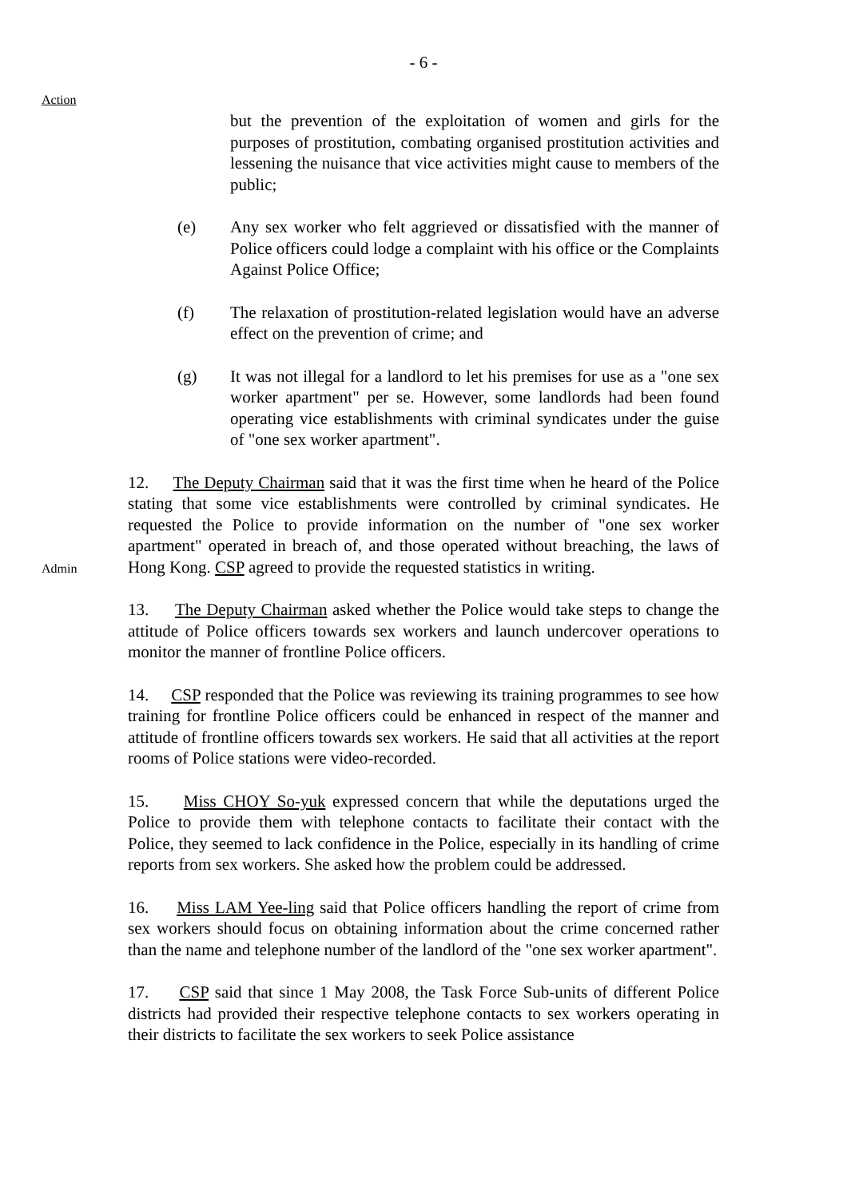- 6 -
Action
but the prevention of the exploitation of women and girls for the purposes of prostitution, combating organised prostitution activities and lessening the nuisance that vice activities might cause to members of the public;
(e) Any sex worker who felt aggrieved or dissatisfied with the manner of Police officers could lodge a complaint with his office or the Complaints Against Police Office;
(f) The relaxation of prostitution-related legislation would have an adverse effect on the prevention of crime; and
(g) It was not illegal for a landlord to let his premises for use as a "one sex worker apartment" per se. However, some landlords had been found operating vice establishments with criminal syndicates under the guise of "one sex worker apartment".
Admin
12. The Deputy Chairman said that it was the first time when he heard of the Police stating that some vice establishments were controlled by criminal syndicates. He requested the Police to provide information on the number of "one sex worker apartment" operated in breach of, and those operated without breaching, the laws of Hong Kong. CSP agreed to provide the requested statistics in writing.
13. The Deputy Chairman asked whether the Police would take steps to change the attitude of Police officers towards sex workers and launch undercover operations to monitor the manner of frontline Police officers.
14. CSP responded that the Police was reviewing its training programmes to see how training for frontline Police officers could be enhanced in respect of the manner and attitude of frontline officers towards sex workers. He said that all activities at the report rooms of Police stations were video-recorded.
15. Miss CHOY So-yuk expressed concern that while the deputations urged the Police to provide them with telephone contacts to facilitate their contact with the Police, they seemed to lack confidence in the Police, especially in its handling of crime reports from sex workers. She asked how the problem could be addressed.
16. Miss LAM Yee-ling said that Police officers handling the report of crime from sex workers should focus on obtaining information about the crime concerned rather than the name and telephone number of the landlord of the "one sex worker apartment".
17. CSP said that since 1 May 2008, the Task Force Sub-units of different Police districts had provided their respective telephone contacts to sex workers operating in their districts to facilitate the sex workers to seek Police assistance